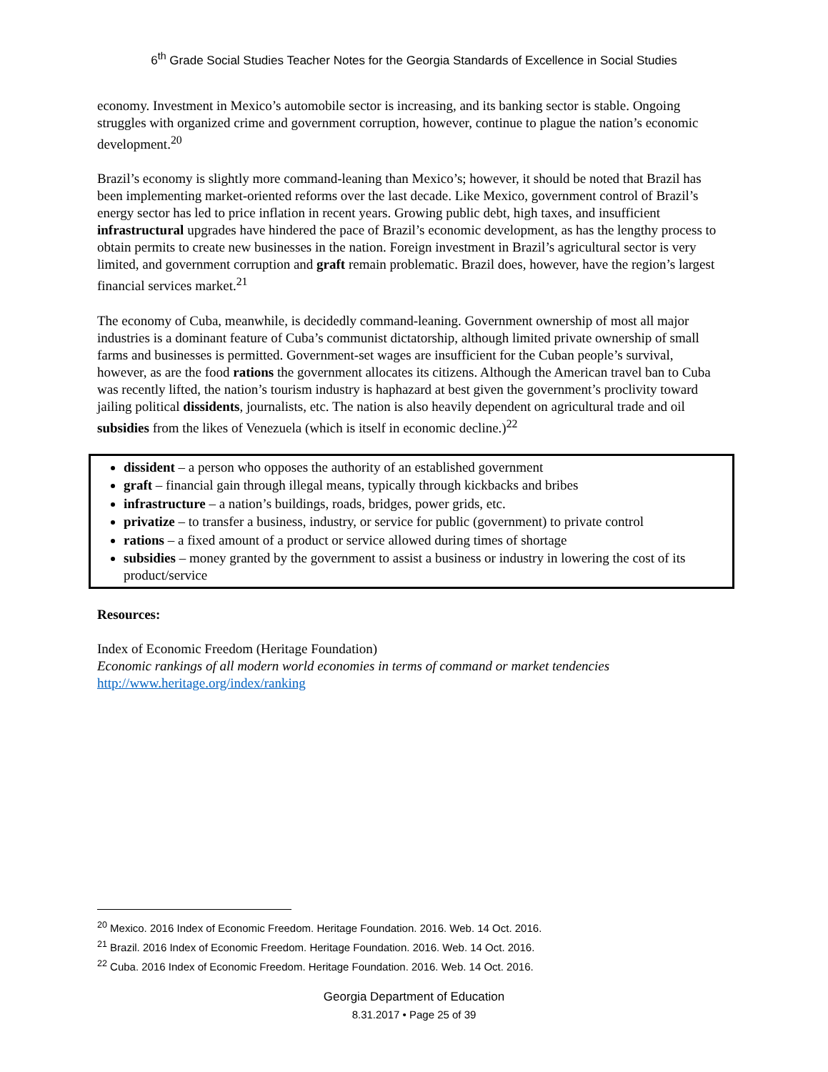6<sup>th</sup> Grade Social Studies Teacher Notes for the Georgia Standards of Excellence in Social Studies
economy. Investment in Mexico’s automobile sector is increasing, and its banking sector is stable. Ongoing struggles with organized crime and government corruption, however, continue to plague the nation’s economic development.<sup>20</sup>
Brazil’s economy is slightly more command-leaning than Mexico’s; however, it should be noted that Brazil has been implementing market-oriented reforms over the last decade. Like Mexico, government control of Brazil’s energy sector has led to price inflation in recent years. Growing public debt, high taxes, and insufficient infrastructural upgrades have hindered the pace of Brazil’s economic development, as has the lengthy process to obtain permits to create new businesses in the nation. Foreign investment in Brazil’s agricultural sector is very limited, and government corruption and graft remain problematic. Brazil does, however, have the region’s largest financial services market.<sup>21</sup>
The economy of Cuba, meanwhile, is decidedly command-leaning. Government ownership of most all major industries is a dominant feature of Cuba’s communist dictatorship, although limited private ownership of small farms and businesses is permitted. Government-set wages are insufficient for the Cuban people’s survival, however, as are the food rations the government allocates its citizens. Although the American travel ban to Cuba was recently lifted, the nation’s tourism industry is haphazard at best given the government’s proclivity toward jailing political dissidents, journalists, etc. The nation is also heavily dependent on agricultural trade and oil subsidies from the likes of Venezuela (which is itself in economic decline.)<sup>22</sup>
dissident – a person who opposes the authority of an established government
graft – financial gain through illegal means, typically through kickbacks and bribes
infrastructure – a nation’s buildings, roads, bridges, power grids, etc.
privatize – to transfer a business, industry, or service for public (government) to private control
rations – a fixed amount of a product or service allowed during times of shortage
subsidies – money granted by the government to assist a business or industry in lowering the cost of its product/service
Resources:
Index of Economic Freedom (Heritage Foundation)
Economic rankings of all modern world economies in terms of command or market tendencies
http://www.heritage.org/index/ranking
<sup>20</sup> Mexico. 2016 Index of Economic Freedom. Heritage Foundation. 2016. Web. 14 Oct. 2016.
<sup>21</sup> Brazil. 2016 Index of Economic Freedom. Heritage Foundation. 2016. Web. 14 Oct. 2016.
<sup>22</sup> Cuba. 2016 Index of Economic Freedom. Heritage Foundation. 2016. Web. 14 Oct. 2016.
Georgia Department of Education
8.31.2017 • Page 25 of 39